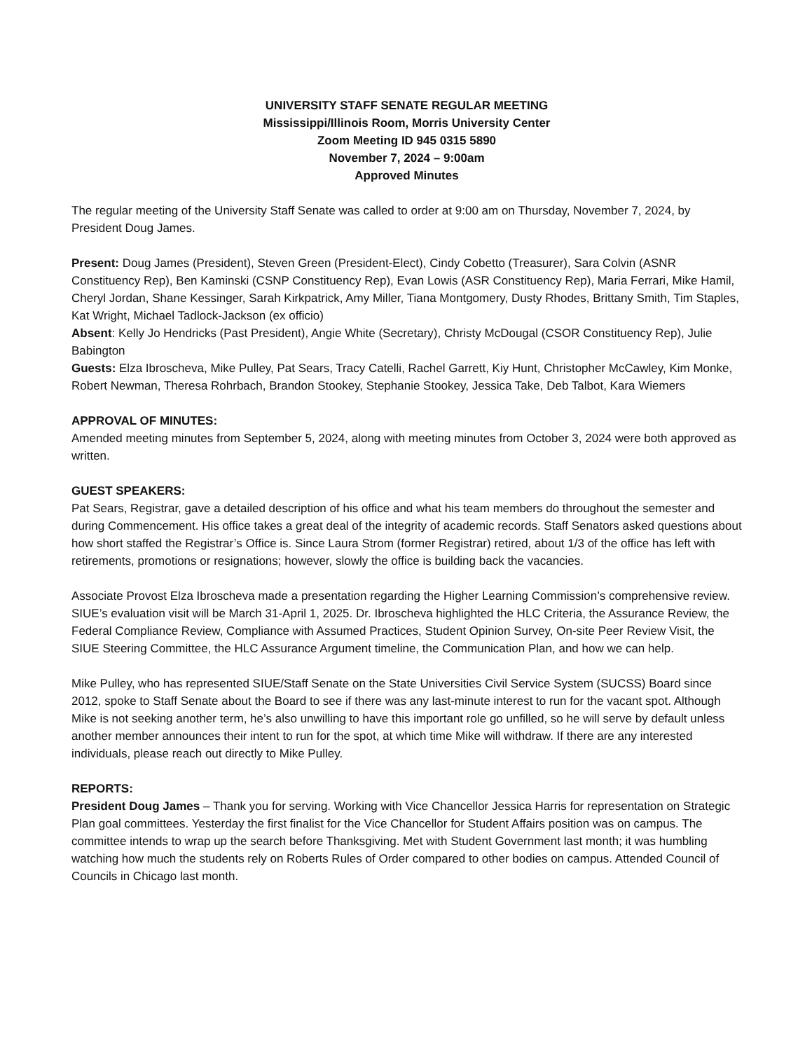UNIVERSITY STAFF SENATE REGULAR MEETING
Mississippi/Illinois Room, Morris University Center
Zoom Meeting ID 945 0315 5890
November 7, 2024 – 9:00am
Approved Minutes
The regular meeting of the University Staff Senate was called to order at 9:00 am on Thursday, November 7, 2024, by President Doug James.
Present: Doug James (President), Steven Green (President-Elect), Cindy Cobetto (Treasurer), Sara Colvin (ASNR Constituency Rep), Ben Kaminski (CSNP Constituency Rep), Evan Lowis (ASR Constituency Rep), Maria Ferrari, Mike Hamil, Cheryl Jordan, Shane Kessinger, Sarah Kirkpatrick, Amy Miller, Tiana Montgomery, Dusty Rhodes, Brittany Smith, Tim Staples, Kat Wright, Michael Tadlock-Jackson (ex officio)
Absent: Kelly Jo Hendricks (Past President), Angie White (Secretary), Christy McDougal (CSOR Constituency Rep), Julie Babington
Guests: Elza Ibroscheva, Mike Pulley, Pat Sears, Tracy Catelli, Rachel Garrett, Kiy Hunt, Christopher McCawley, Kim Monke, Robert Newman, Theresa Rohrbach, Brandon Stookey, Stephanie Stookey, Jessica Take, Deb Talbot, Kara Wiemers
APPROVAL OF MINUTES:
Amended meeting minutes from September 5, 2024, along with meeting minutes from October 3, 2024 were both approved as written.
GUEST SPEAKERS:
Pat Sears, Registrar, gave a detailed description of his office and what his team members do throughout the semester and during Commencement. His office takes a great deal of the integrity of academic records. Staff Senators asked questions about how short staffed the Registrar’s Office is. Since Laura Strom (former Registrar) retired, about 1/3 of the office has left with retirements, promotions or resignations; however, slowly the office is building back the vacancies.
Associate Provost Elza Ibroscheva made a presentation regarding the Higher Learning Commission’s comprehensive review. SIUE’s evaluation visit will be March 31-April 1, 2025. Dr. Ibroscheva highlighted the HLC Criteria, the Assurance Review, the Federal Compliance Review, Compliance with Assumed Practices, Student Opinion Survey, On-site Peer Review Visit, the SIUE Steering Committee, the HLC Assurance Argument timeline, the Communication Plan, and how we can help.
Mike Pulley, who has represented SIUE/Staff Senate on the State Universities Civil Service System (SUCSS) Board since 2012, spoke to Staff Senate about the Board to see if there was any last-minute interest to run for the vacant spot. Although Mike is not seeking another term, he’s also unwilling to have this important role go unfilled, so he will serve by default unless another member announces their intent to run for the spot, at which time Mike will withdraw. If there are any interested individuals, please reach out directly to Mike Pulley.
REPORTS:
President Doug James – Thank you for serving. Working with Vice Chancellor Jessica Harris for representation on Strategic Plan goal committees. Yesterday the first finalist for the Vice Chancellor for Student Affairs position was on campus. The committee intends to wrap up the search before Thanksgiving. Met with Student Government last month; it was humbling watching how much the students rely on Roberts Rules of Order compared to other bodies on campus. Attended Council of Councils in Chicago last month.